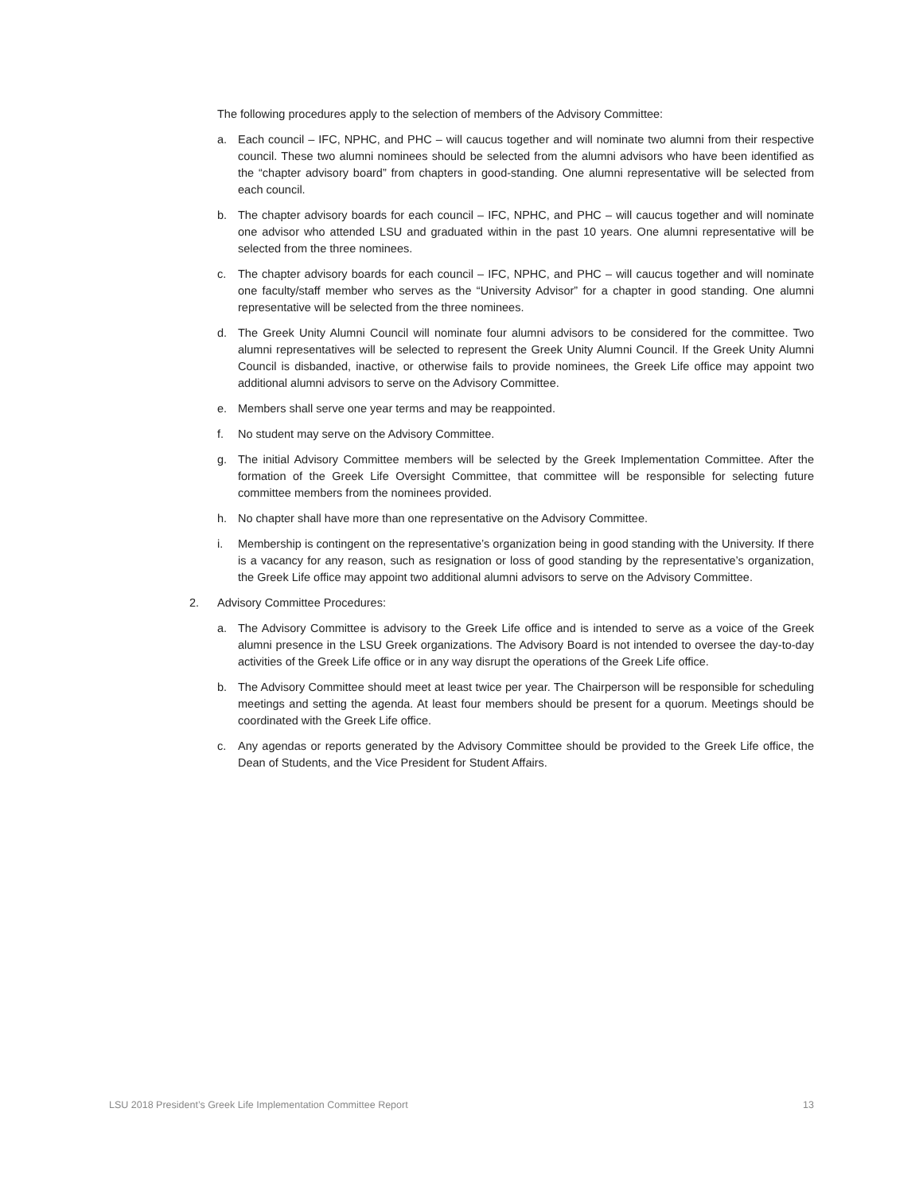The following procedures apply to the selection of members of the Advisory Committee:
a. Each council – IFC, NPHC, and PHC – will caucus together and will nominate two alumni from their respective council. These two alumni nominees should be selected from the alumni advisors who have been identified as the “chapter advisory board” from chapters in good-standing. One alumni representative will be selected from each council.
b. The chapter advisory boards for each council – IFC, NPHC, and PHC – will caucus together and will nominate one advisor who attended LSU and graduated within in the past 10 years. One alumni representative will be selected from the three nominees.
c. The chapter advisory boards for each council – IFC, NPHC, and PHC – will caucus together and will nominate one faculty/staff member who serves as the “University Advisor” for a chapter in good standing. One alumni representative will be selected from the three nominees.
d. The Greek Unity Alumni Council will nominate four alumni advisors to be considered for the committee. Two alumni representatives will be selected to represent the Greek Unity Alumni Council. If the Greek Unity Alumni Council is disbanded, inactive, or otherwise fails to provide nominees, the Greek Life office may appoint two additional alumni advisors to serve on the Advisory Committee.
e. Members shall serve one year terms and may be reappointed.
f. No student may serve on the Advisory Committee.
g. The initial Advisory Committee members will be selected by the Greek Implementation Committee. After the formation of the Greek Life Oversight Committee, that committee will be responsible for selecting future committee members from the nominees provided.
h. No chapter shall have more than one representative on the Advisory Committee.
i. Membership is contingent on the representative’s organization being in good standing with the University. If there is a vacancy for any reason, such as resignation or loss of good standing by the representative’s organization, the Greek Life office may appoint two additional alumni advisors to serve on the Advisory Committee.
2. Advisory Committee Procedures:
a. The Advisory Committee is advisory to the Greek Life office and is intended to serve as a voice of the Greek alumni presence in the LSU Greek organizations. The Advisory Board is not intended to oversee the day-to-day activities of the Greek Life office or in any way disrupt the operations of the Greek Life office.
b. The Advisory Committee should meet at least twice per year. The Chairperson will be responsible for scheduling meetings and setting the agenda. At least four members should be present for a quorum. Meetings should be coordinated with the Greek Life office.
c. Any agendas or reports generated by the Advisory Committee should be provided to the Greek Life office, the Dean of Students, and the Vice President for Student Affairs.
LSU 2018 President’s Greek Life Implementation Committee Report 13